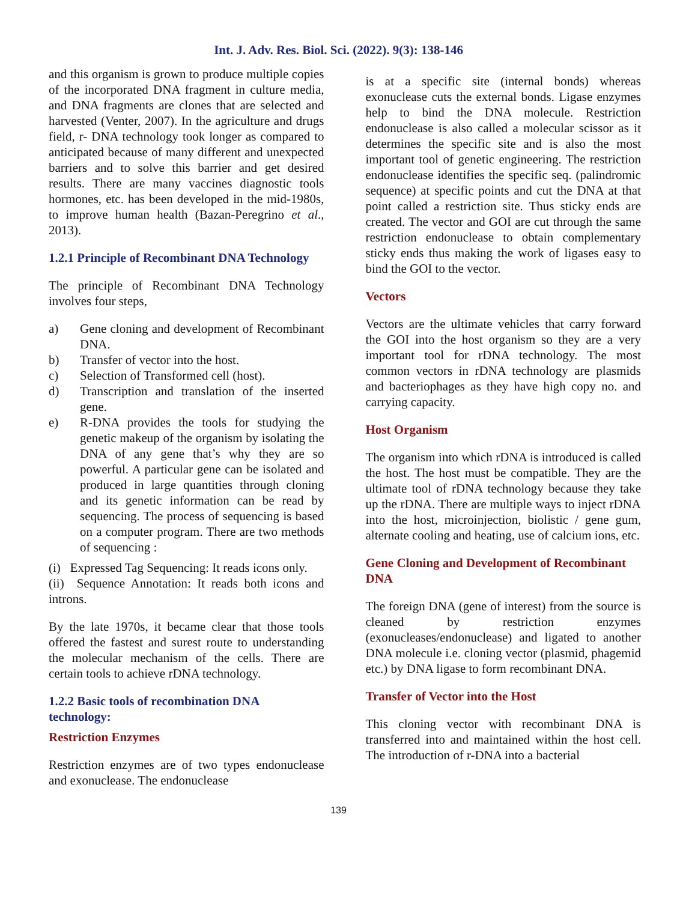Int. J. Adv. Res. Biol. Sci. (2022). 9(3): 138-146
and this organism is grown to produce multiple copies of the incorporated DNA fragment in culture media, and DNA fragments are clones that are selected and harvested (Venter, 2007). In the agriculture and drugs field, r- DNA technology took longer as compared to anticipated because of many different and unexpected barriers and to solve this barrier and get desired results. There are many vaccines diagnostic tools hormones, etc. has been developed in the mid-1980s, to improve human health (Bazan-Peregrino et al., 2013).
1.2.1 Principle of Recombinant DNA Technology
The principle of Recombinant DNA Technology involves four steps,
a) Gene cloning and development of Recombinant DNA.
b) Transfer of vector into the host.
c) Selection of Transformed cell (host).
d) Transcription and translation of the inserted gene.
e) R-DNA provides the tools for studying the genetic makeup of the organism by isolating the DNA of any gene that’s why they are so powerful. A particular gene can be isolated and produced in large quantities through cloning and its genetic information can be read by sequencing. The process of sequencing is based on a computer program. There are two methods of sequencing :
(i) Expressed Tag Sequencing: It reads icons only.
(ii) Sequence Annotation: It reads both icons and introns.
By the late 1970s, it became clear that those tools offered the fastest and surest route to understanding the molecular mechanism of the cells. There are certain tools to achieve rDNA technology.
1.2.2 Basic tools of recombination DNA technology:
Restriction Enzymes
Restriction enzymes are of two types endonuclease and exonuclease. The endonuclease
is at a specific site (internal bonds) whereas exonuclease cuts the external bonds. Ligase enzymes help to bind the DNA molecule. Restriction endonuclease is also called a molecular scissor as it determines the specific site and is also the most important tool of genetic engineering. The restriction endonuclease identifies the specific seq. (palindromic sequence) at specific points and cut the DNA at that point called a restriction site. Thus sticky ends are created. The vector and GOI are cut through the same restriction endonuclease to obtain complementary sticky ends thus making the work of ligases easy to bind the GOI to the vector.
Vectors
Vectors are the ultimate vehicles that carry forward the GOI into the host organism so they are a very important tool for rDNA technology. The most common vectors in rDNA technology are plasmids and bacteriophages as they have high copy no. and carrying capacity.
Host Organism
The organism into which rDNA is introduced is called the host. The host must be compatible. They are the ultimate tool of rDNA technology because they take up the rDNA. There are multiple ways to inject rDNA into the host, microinjection, biolistic / gene gum, alternate cooling and heating, use of calcium ions, etc.
Gene Cloning and Development of Recombinant DNA
The foreign DNA (gene of interest) from the source is cleaned by restriction enzymes (exonucleases/endonuclease) and ligated to another DNA molecule i.e. cloning vector (plasmid, phagemid etc.) by DNA ligase to form recombinant DNA.
Transfer of Vector into the Host
This cloning vector with recombinant DNA is transferred into and maintained within the host cell. The introduction of r-DNA into a bacterial
139